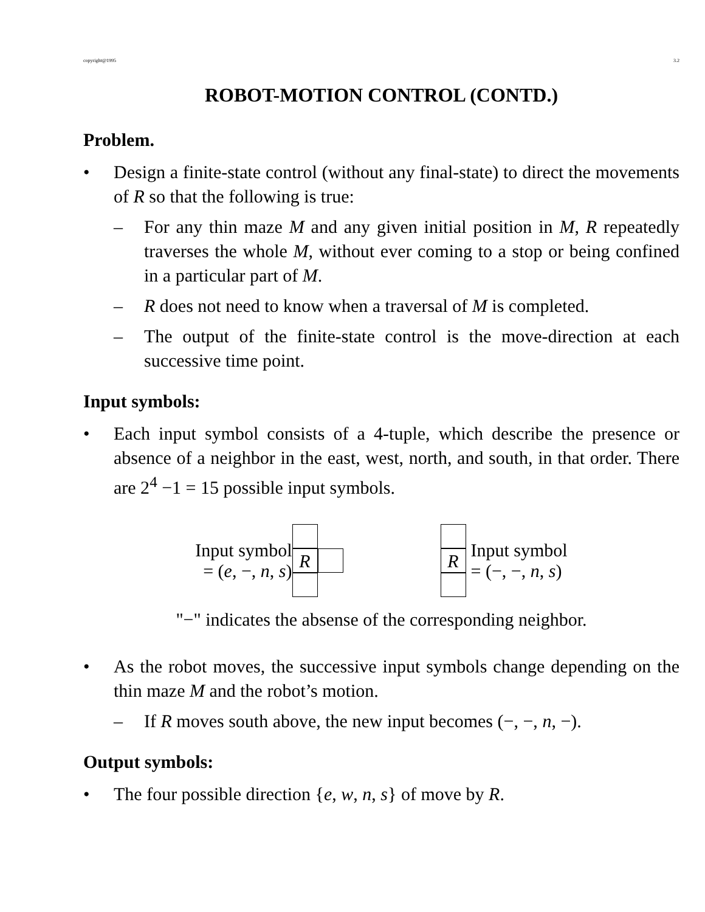copyright@1995 3.2
ROBOT-MOTION CONTROL (CONTD.)
Problem.
• Design a finite-state control (without any final-state) to direct the movements of R so that the following is true:
– For any thin maze M and any given initial position in M, R repeatedly traverses the whole M, without ever coming to a stop or being confined in a particular part of M.
– R does not need to know when a traversal of M is completed.
– The output of the finite-state control is the move-direction at each successive time point.
Input symbols:
• Each input symbol consists of a 4-tuple, which describe the presence or absence of a neighbor in the east, west, north, and south, in that order. There are 2<sup>4</sup> −1 = 15 possible input symbols.
Input symbol
= (e, −, n, s)
R
R
Input symbol
= (−, −, n, s)
"−" indicates the absense of the corresponding neighbor.
• As the robot moves, the successive input symbols change depending on the thin maze M and the robot’s motion.
– If R moves south above, the new input becomes (−, −, n, −).
Output symbols:
• The four possible direction {e, w, n, s} of move by R.